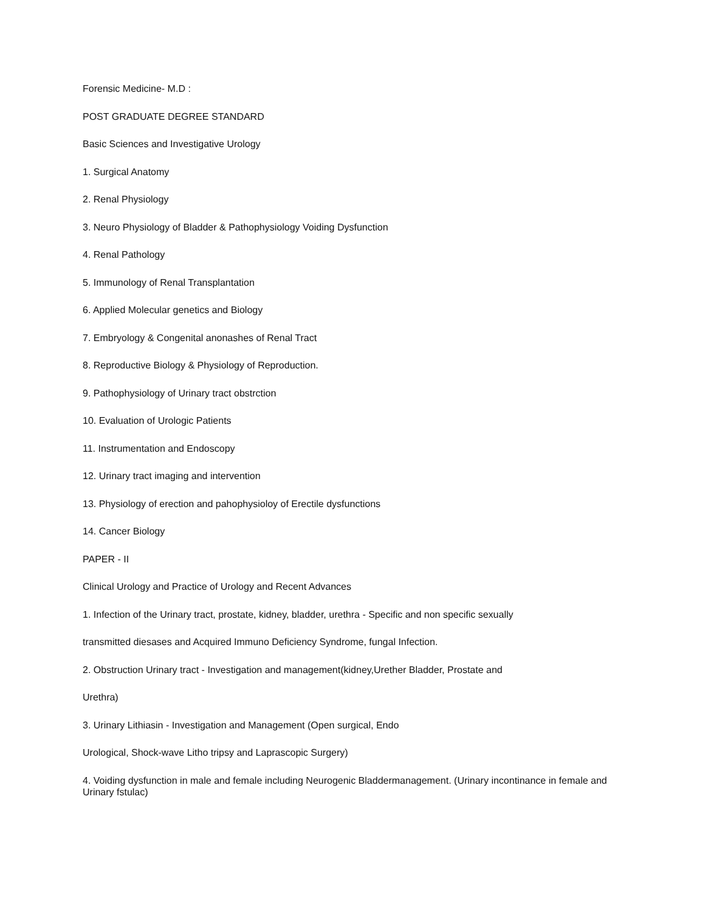Forensic Medicine- M.D :
POST GRADUATE DEGREE STANDARD
Basic Sciences and Investigative Urology
1. Surgical Anatomy
2. Renal Physiology
3. Neuro Physiology of Bladder & Pathophysiology Voiding Dysfunction
4. Renal Pathology
5. Immunology of Renal Transplantation
6. Applied Molecular genetics and Biology
7. Embryology & Congenital anonashes of Renal Tract
8. Reproductive Biology & Physiology of Reproduction.
9. Pathophysiology of Urinary tract obstrction
10. Evaluation of Urologic Patients
11. Instrumentation and Endoscopy
12. Urinary tract imaging and intervention
13. Physiology of erection and pahophysioloy of Erectile dysfunctions
14. Cancer Biology
PAPER - II
Clinical Urology and Practice of Urology and Recent Advances
1. Infection of the Urinary tract, prostate, kidney, bladder, urethra - Specific and non specific sexually
transmitted diesases and Acquired Immuno Deficiency Syndrome, fungal Infection.
2. Obstruction Urinary tract - Investigation and management(kidney,Urether Bladder, Prostate and
Urethra)
3. Urinary Lithiasin - Investigation and Management (Open surgical, Endo
Urological, Shock-wave Litho tripsy and Laprascopic Surgery)
4. Voiding dysfunction in male and female including Neurogenic Bladdermanagement. (Urinary incontinance in female and Urinary fstulac)